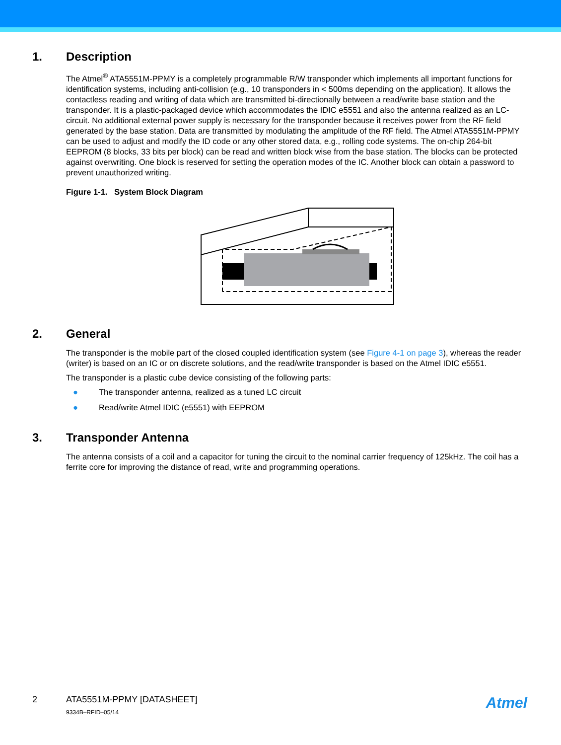1. Description
The Atmel<sup>®</sup> ATA5551M-PPMY is a completely programmable R/W transponder which implements all important functions for identification systems, including anti-collision (e.g., 10 transponders in < 500ms depending on the application). It allows the contactless reading and writing of data which are transmitted bi-directionally between a read/write base station and the transponder. It is a plastic-packaged device which accommodates the IDIC e5551 and also the antenna realized as an LC-circuit. No additional external power supply is necessary for the transponder because it receives power from the RF field generated by the base station. Data are transmitted by modulating the amplitude of the RF field. The Atmel ATA5551M-PPMY can be used to adjust and modify the ID code or any other stored data, e.g., rolling code systems. The on-chip 264-bit EEPROM (8 blocks, 33 bits per block) can be read and written block wise from the base station. The blocks can be protected against overwriting. One block is reserved for setting the operation modes of the IC. Another block can obtain a password to prevent unauthorized writing.
Figure 1-1. System Block Diagram
2. General
The transponder is the mobile part of the closed coupled identification system (see Figure 4-1 on page 3), whereas the reader (writer) is based on an IC or on discrete solutions, and the read/write transponder is based on the Atmel IDIC e5551.
The transponder is a plastic cube device consisting of the following parts:
● The transponder antenna, realized as a tuned LC circuit
● Read/write Atmel IDIC (e5551) with EEPROM
3. Transponder Antenna
The antenna consists of a coil and a capacitor for tuning the circuit to the nominal carrier frequency of 125kHz. The coil has a ferrite core for improving the distance of read, write and programming operations.
2 ATA5551M-PPMY [DATASHEET]
9334B–RFID–05/14
Atmel